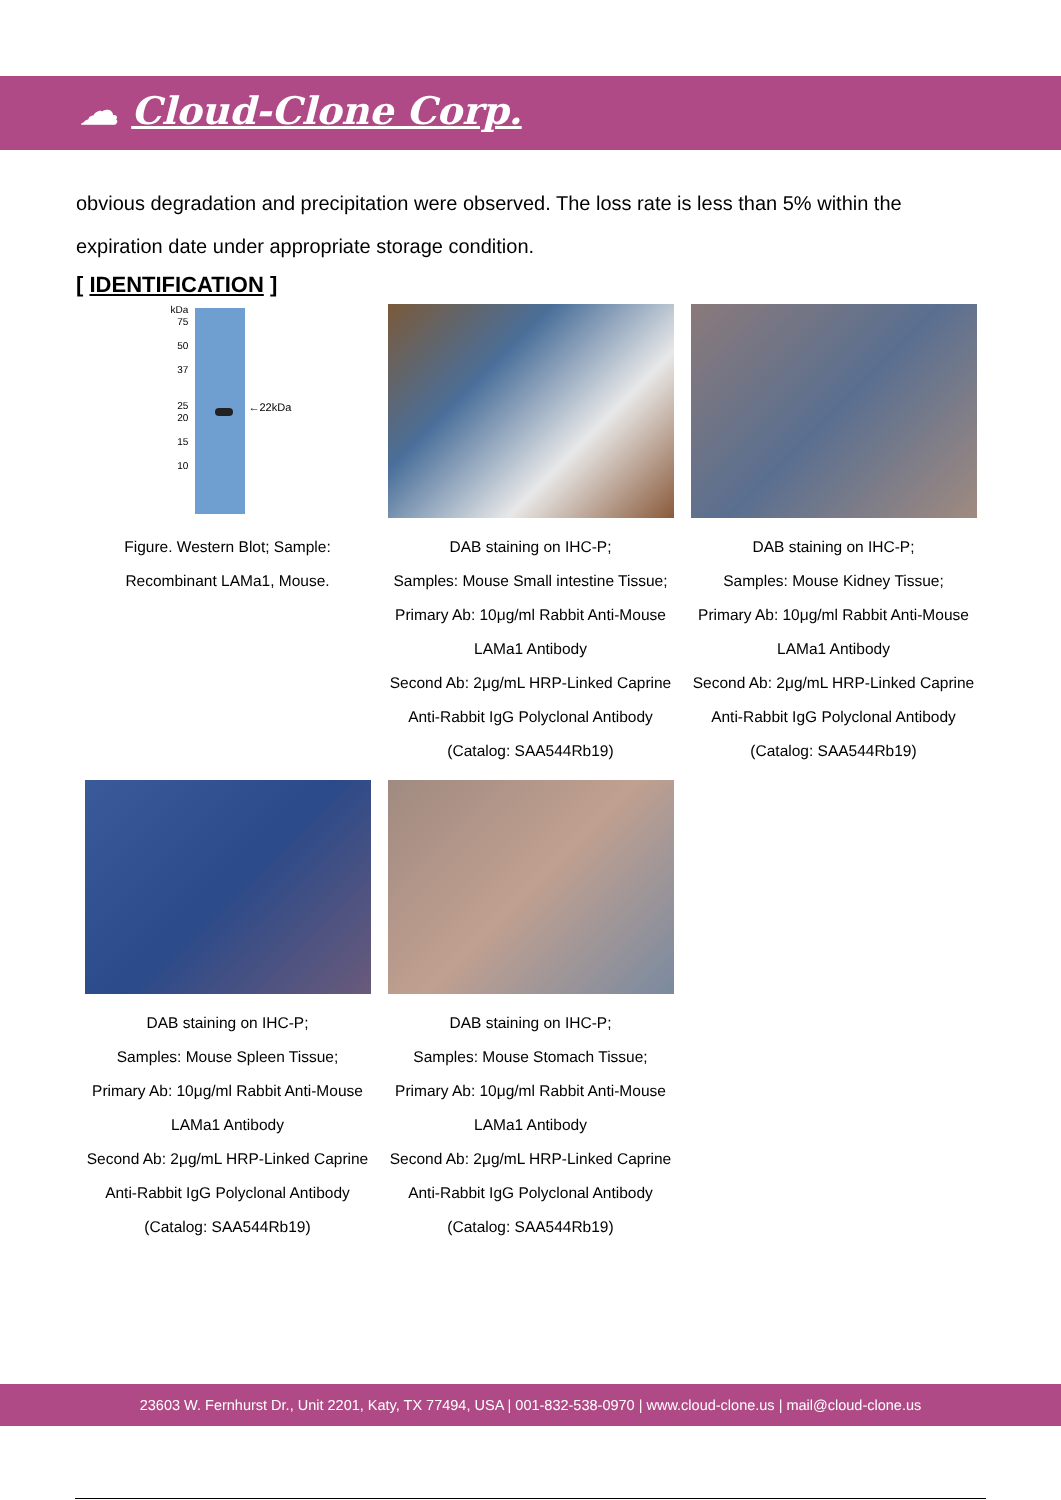☁ Cloud-Clone Corp.
obvious degradation and precipitation were observed. The loss rate is less than 5% within the expiration date under appropriate storage condition.
[ IDENTIFICATION ]
←22kDa
kDa
75
50
37
25
20
15
10
Figure. Western Blot; Sample:
Recombinant LAMa1, Mouse.
DAB staining on IHC-P;
Samples: Mouse Small intestine Tissue;
Primary Ab: 10μg/ml Rabbit Anti-Mouse LAMa1 Antibody
Second Ab: 2μg/mL HRP-Linked Caprine Anti-Rabbit IgG Polyclonal Antibody
(Catalog: SAA544Rb19)
DAB staining on IHC-P;
Samples: Mouse Kidney Tissue;
Primary Ab: 10μg/ml Rabbit Anti-Mouse LAMa1 Antibody
Second Ab: 2μg/mL HRP-Linked Caprine Anti-Rabbit IgG Polyclonal Antibody
(Catalog: SAA544Rb19)
DAB staining on IHC-P;
Samples: Mouse Spleen Tissue;
Primary Ab: 10μg/ml Rabbit Anti-Mouse LAMa1 Antibody
Second Ab: 2μg/mL HRP-Linked Caprine Anti-Rabbit IgG Polyclonal Antibody
(Catalog: SAA544Rb19)
DAB staining on IHC-P;
Samples: Mouse Stomach Tissue;
Primary Ab: 10μg/ml Rabbit Anti-Mouse LAMa1 Antibody
Second Ab: 2μg/mL HRP-Linked Caprine Anti-Rabbit IgG Polyclonal Antibody
(Catalog: SAA544Rb19)
23603 W. Fernhurst Dr., Unit 2201, Katy, TX 77494, USA | 001-832-538-0970 | www.cloud-clone.us | mail@cloud-clone.us